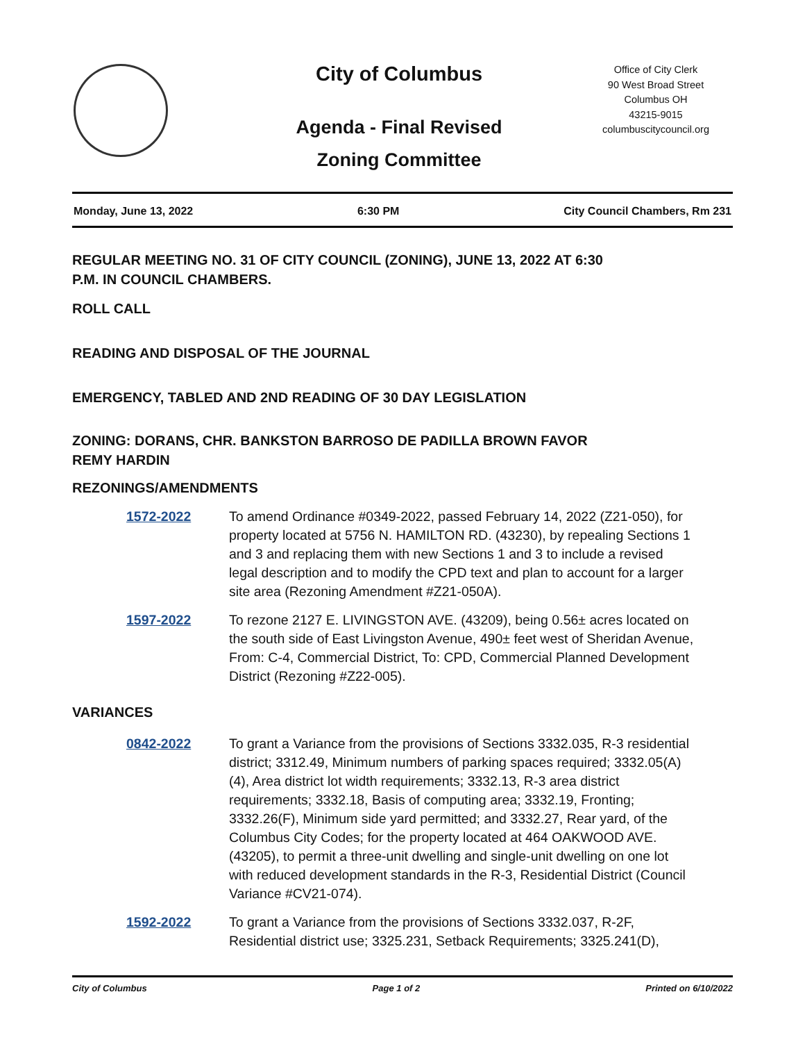City of Columbus
Agenda - Final Revised
Zoning Committee
Office of City Clerk
90 West Broad Street
Columbus OH
43215-9015
columbuscitycouncil.org
Monday, June 13, 2022 6:30 PM City Council Chambers, Rm 231
REGULAR MEETING NO. 31 OF CITY COUNCIL (ZONING), JUNE 13, 2022 AT 6:30
P.M. IN COUNCIL CHAMBERS.
ROLL CALL
READING AND DISPOSAL OF THE JOURNAL
EMERGENCY, TABLED AND 2ND READING OF 30 DAY LEGISLATION
ZONING: DORANS, CHR. BANKSTON BARROSO DE PADILLA BROWN FAVOR
REMY HARDIN
REZONINGS/AMENDMENTS
1572-2022 To amend Ordinance #0349-2022, passed February 14, 2022 (Z21-050), for property located at 5756 N. HAMILTON RD. (43230), by repealing Sections 1 and 3 and replacing them with new Sections 1 and 3 to include a revised legal description and to modify the CPD text and plan to account for a larger site area (Rezoning Amendment #Z21-050A).
1597-2022 To rezone 2127 E. LIVINGSTON AVE. (43209), being 0.56± acres located on the south side of East Livingston Avenue, 490± feet west of Sheridan Avenue, From: C-4, Commercial District, To: CPD, Commercial Planned Development District (Rezoning #Z22-005).
VARIANCES
0842-2022 To grant a Variance from the provisions of Sections 3332.035, R-3 residential district; 3312.49, Minimum numbers of parking spaces required; 3332.05(A)(4), Area district lot width requirements; 3332.13, R-3 area district requirements; 3332.18, Basis of computing area; 3332.19, Fronting; 3332.26(F), Minimum side yard permitted; and 3332.27, Rear yard, of the Columbus City Codes; for the property located at 464 OAKWOOD AVE. (43205), to permit a three-unit dwelling and single-unit dwelling on one lot with reduced development standards in the R-3, Residential District (Council Variance #CV21-074).
1592-2022 To grant a Variance from the provisions of Sections 3332.037, R-2F, Residential district use; 3325.231, Setback Requirements; 3325.241(D),
City of Columbus Page 1 of 2 Printed on 6/10/2022